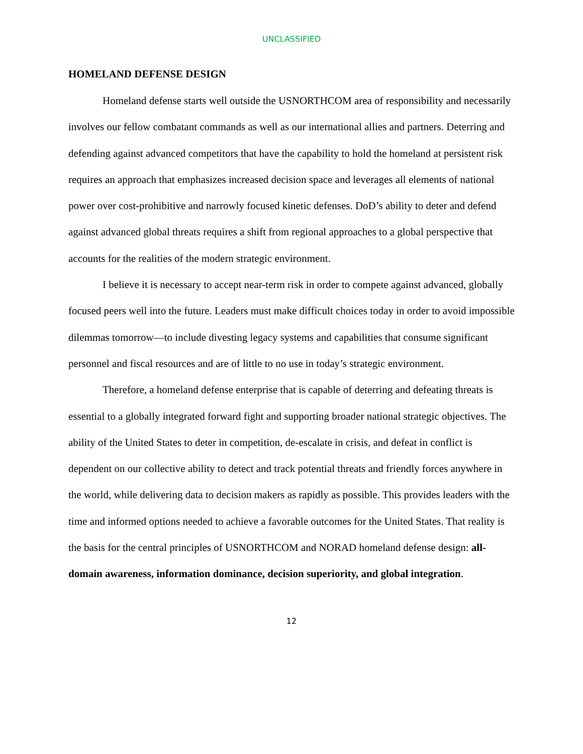UNCLASSIFIED
HOMELAND DEFENSE DESIGN
Homeland defense starts well outside the USNORTHCOM area of responsibility and necessarily involves our fellow combatant commands as well as our international allies and partners. Deterring and defending against advanced competitors that have the capability to hold the homeland at persistent risk requires an approach that emphasizes increased decision space and leverages all elements of national power over cost-prohibitive and narrowly focused kinetic defenses. DoD’s ability to deter and defend against advanced global threats requires a shift from regional approaches to a global perspective that accounts for the realities of the modern strategic environment.
I believe it is necessary to accept near-term risk in order to compete against advanced, globally focused peers well into the future. Leaders must make difficult choices today in order to avoid impossible dilemmas tomorrow—to include divesting legacy systems and capabilities that consume significant personnel and fiscal resources and are of little to no use in today’s strategic environment.
Therefore, a homeland defense enterprise that is capable of deterring and defeating threats is essential to a globally integrated forward fight and supporting broader national strategic objectives. The ability of the United States to deter in competition, de-escalate in crisis, and defeat in conflict is dependent on our collective ability to detect and track potential threats and friendly forces anywhere in the world, while delivering data to decision makers as rapidly as possible. This provides leaders with the time and informed options needed to achieve a favorable outcomes for the United States. That reality is the basis for the central principles of USNORTHCOM and NORAD homeland defense design: all-domain awareness, information dominance, decision superiority, and global integration.
12